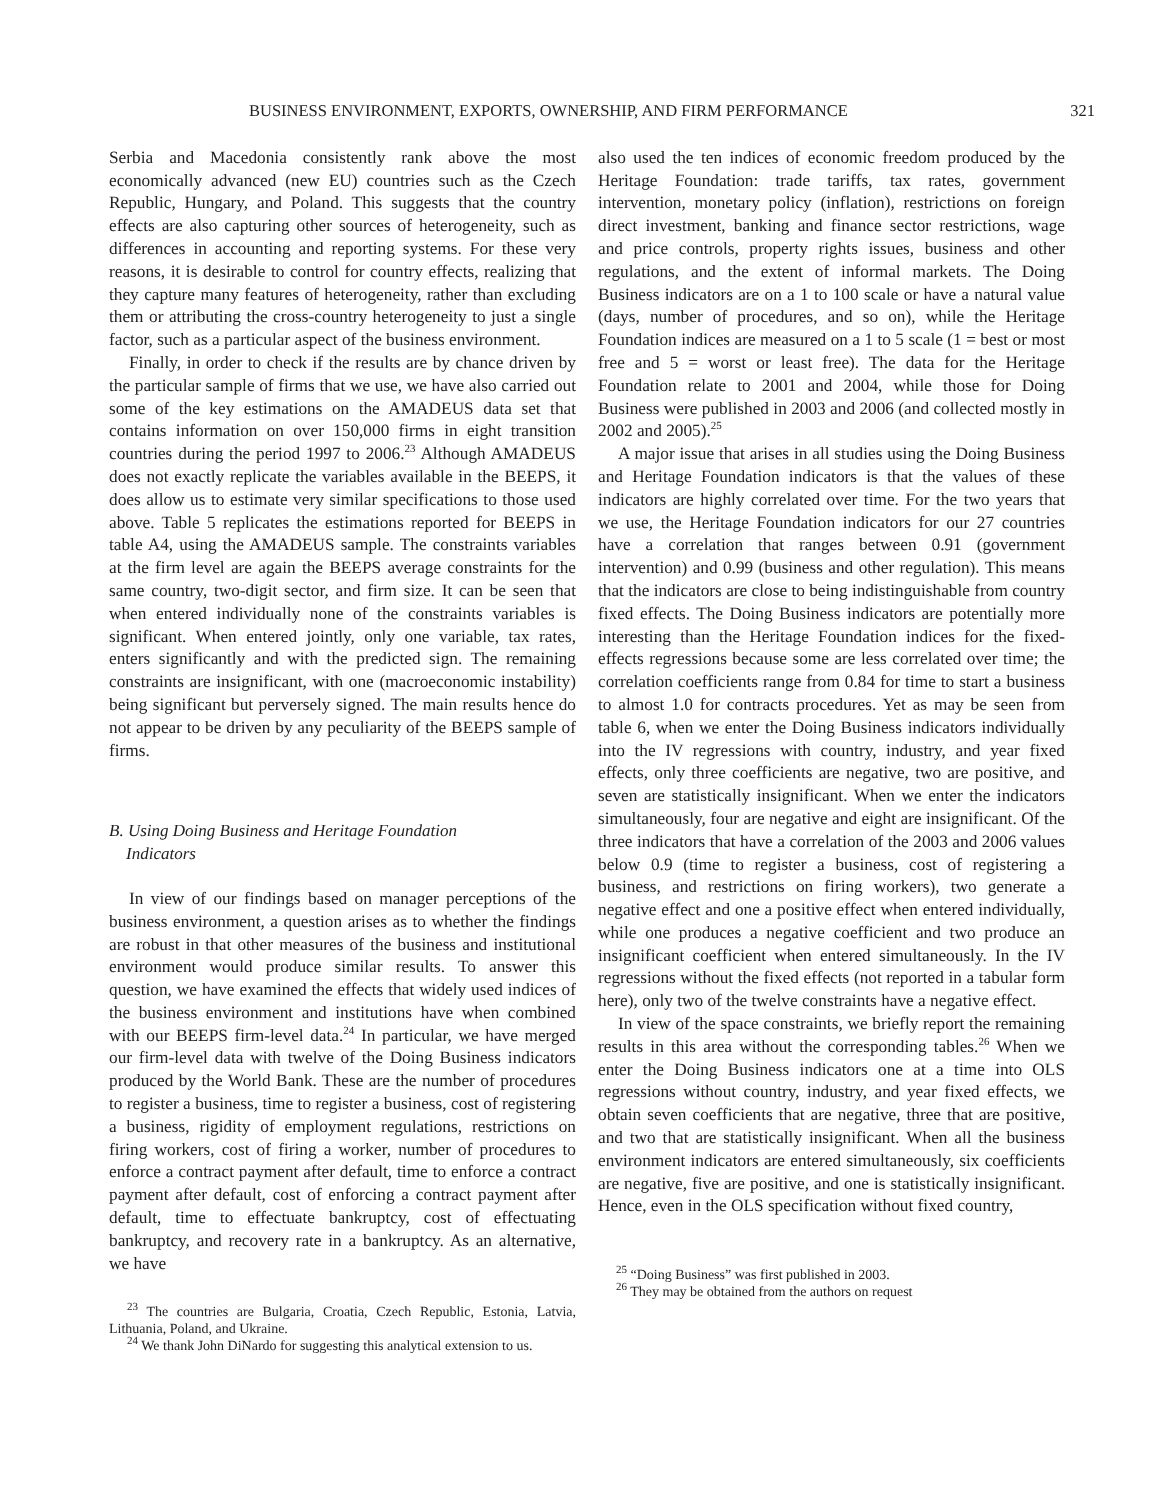BUSINESS ENVIRONMENT, EXPORTS, OWNERSHIP, AND FIRM PERFORMANCE 321
Serbia and Macedonia consistently rank above the most economically advanced (new EU) countries such as the Czech Republic, Hungary, and Poland. This suggests that the country effects are also capturing other sources of heterogeneity, such as differences in accounting and reporting systems. For these very reasons, it is desirable to control for country effects, realizing that they capture many features of heterogeneity, rather than excluding them or attributing the cross-country heterogeneity to just a single factor, such as a particular aspect of the business environment.
Finally, in order to check if the results are by chance driven by the particular sample of firms that we use, we have also carried out some of the key estimations on the AMADEUS data set that contains information on over 150,000 firms in eight transition countries during the period 1997 to 2006.<sup>23</sup> Although AMADEUS does not exactly replicate the variables available in the BEEPS, it does allow us to estimate very similar specifications to those used above. Table 5 replicates the estimations reported for BEEPS in table A4, using the AMADEUS sample. The constraints variables at the firm level are again the BEEPS average constraints for the same country, two-digit sector, and firm size. It can be seen that when entered individually none of the constraints variables is significant. When entered jointly, only one variable, tax rates, enters significantly and with the predicted sign. The remaining constraints are insignificant, with one (macroeconomic instability) being significant but perversely signed. The main results hence do not appear to be driven by any peculiarity of the BEEPS sample of firms.
B. Using Doing Business and Heritage Foundation
Indicators
In view of our findings based on manager perceptions of the business environment, a question arises as to whether the findings are robust in that other measures of the business and institutional environment would produce similar results. To answer this question, we have examined the effects that widely used indices of the business environment and institutions have when combined with our BEEPS firm-level data.<sup>24</sup> In particular, we have merged our firm-level data with twelve of the Doing Business indicators produced by the World Bank. These are the number of procedures to register a business, time to register a business, cost of registering a business, rigidity of employment regulations, restrictions on firing workers, cost of firing a worker, number of procedures to enforce a contract payment after default, time to enforce a contract payment after default, cost of enforcing a contract payment after default, time to effectuate bankruptcy, cost of effectuating bankruptcy, and recovery rate in a bankruptcy. As an alternative, we have
<sup>23</sup> The countries are Bulgaria, Croatia, Czech Republic, Estonia, Latvia, Lithuania, Poland, and Ukraine.
<sup>24</sup> We thank John DiNardo for suggesting this analytical extension to us.
also used the ten indices of economic freedom produced by the Heritage Foundation: trade tariffs, tax rates, government intervention, monetary policy (inflation), restrictions on foreign direct investment, banking and finance sector restrictions, wage and price controls, property rights issues, business and other regulations, and the extent of informal markets. The Doing Business indicators are on a 1 to 100 scale or have a natural value (days, number of procedures, and so on), while the Heritage Foundation indices are measured on a 1 to 5 scale (1 = best or most free and 5 = worst or least free). The data for the Heritage Foundation relate to 2001 and 2004, while those for Doing Business were published in 2003 and 2006 (and collected mostly in 2002 and 2005).<sup>25</sup>
A major issue that arises in all studies using the Doing Business and Heritage Foundation indicators is that the values of these indicators are highly correlated over time. For the two years that we use, the Heritage Foundation indicators for our 27 countries have a correlation that ranges between 0.91 (government intervention) and 0.99 (business and other regulation). This means that the indicators are close to being indistinguishable from country fixed effects. The Doing Business indicators are potentially more interesting than the Heritage Foundation indices for the fixed-effects regressions because some are less correlated over time; the correlation coefficients range from 0.84 for time to start a business to almost 1.0 for contracts procedures. Yet as may be seen from table 6, when we enter the Doing Business indicators individually into the IV regressions with country, industry, and year fixed effects, only three coefficients are negative, two are positive, and seven are statistically insignificant. When we enter the indicators simultaneously, four are negative and eight are insignificant. Of the three indicators that have a correlation of the 2003 and 2006 values below 0.9 (time to register a business, cost of registering a business, and restrictions on firing workers), two generate a negative effect and one a positive effect when entered individually, while one produces a negative coefficient and two produce an insignificant coefficient when entered simultaneously. In the IV regressions without the fixed effects (not reported in a tabular form here), only two of the twelve constraints have a negative effect.
In view of the space constraints, we briefly report the remaining results in this area without the corresponding tables.<sup>26</sup> When we enter the Doing Business indicators one at a time into OLS regressions without country, industry, and year fixed effects, we obtain seven coefficients that are negative, three that are positive, and two that are statistically insignificant. When all the business environment indicators are entered simultaneously, six coefficients are negative, five are positive, and one is statistically insignificant. Hence, even in the OLS specification without fixed country,
<sup>25</sup> “Doing Business” was first published in 2003.
<sup>26</sup> They may be obtained from the authors on request